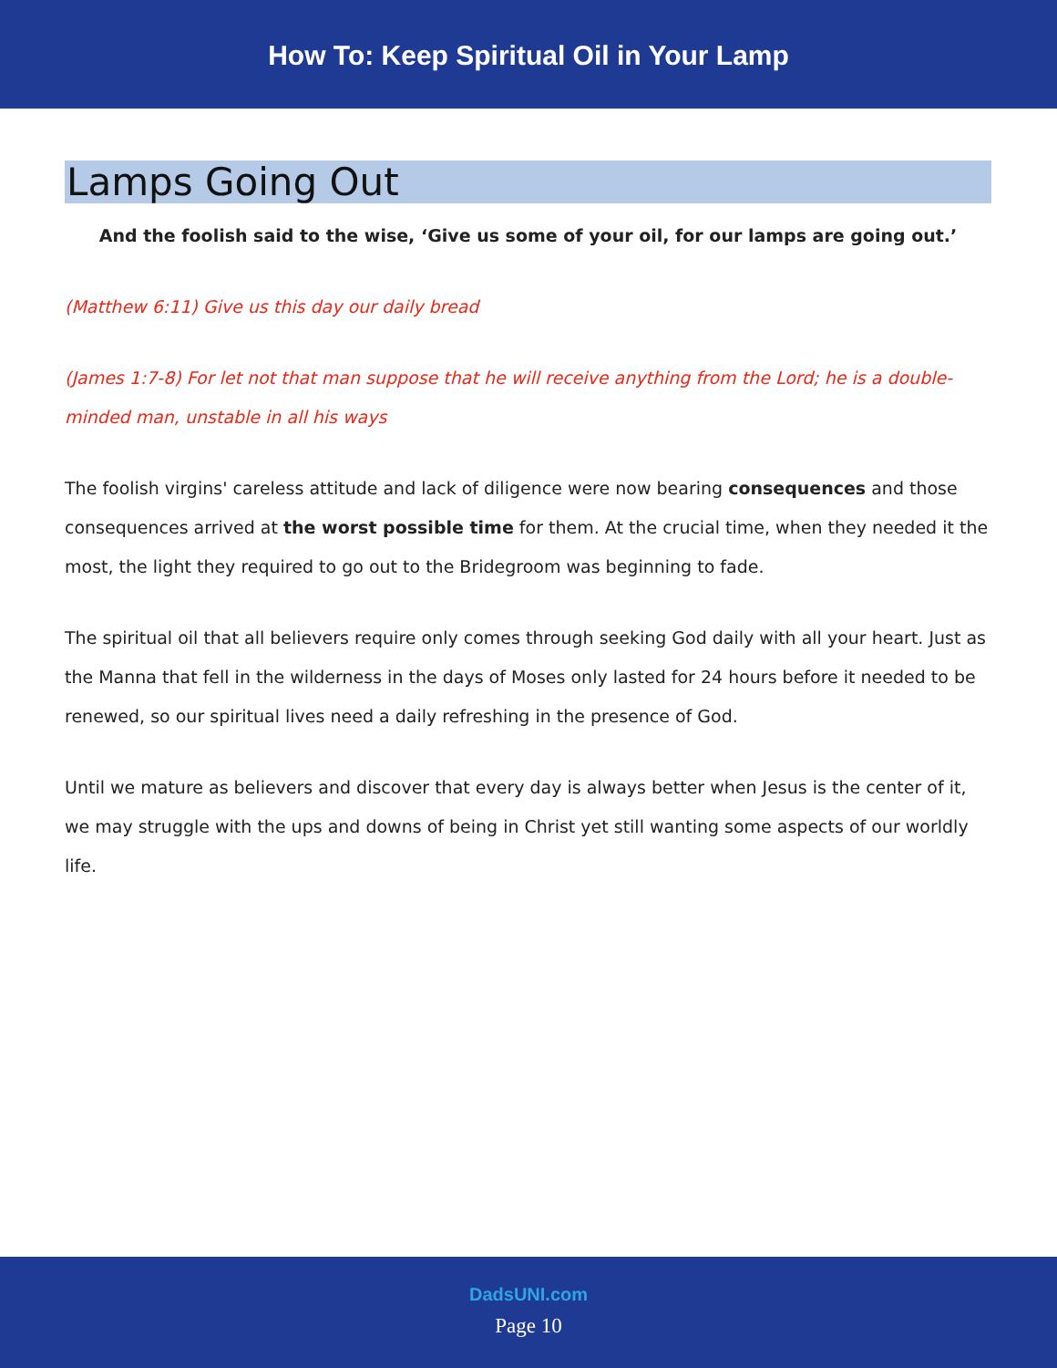How To: Keep Spiritual Oil in Your Lamp
Lamps Going Out
And the foolish said to the wise, ‘Give us some of your oil, for our lamps are going out.’
(Matthew 6:11) Give us this day our daily bread
(James 1:7-8) For let not that man suppose that he will receive anything from the Lord; he is a double-minded man, unstable in all his ways
The foolish virgins' careless attitude and lack of diligence were now bearing consequences and those consequences arrived at the worst possible time for them. At the crucial time, when they needed it the most, the light they required to go out to the Bridegroom was beginning to fade.
The spiritual oil that all believers require only comes through seeking God daily with all your heart. Just as the Manna that fell in the wilderness in the days of Moses only lasted for 24 hours before it needed to be renewed, so our spiritual lives need a daily refreshing in the presence of God.
Until we mature as believers and discover that every day is always better when Jesus is the center of it, we may struggle with the ups and downs of being in Christ yet still wanting some aspects of our worldly life.
DadsUNI.com
Page 10